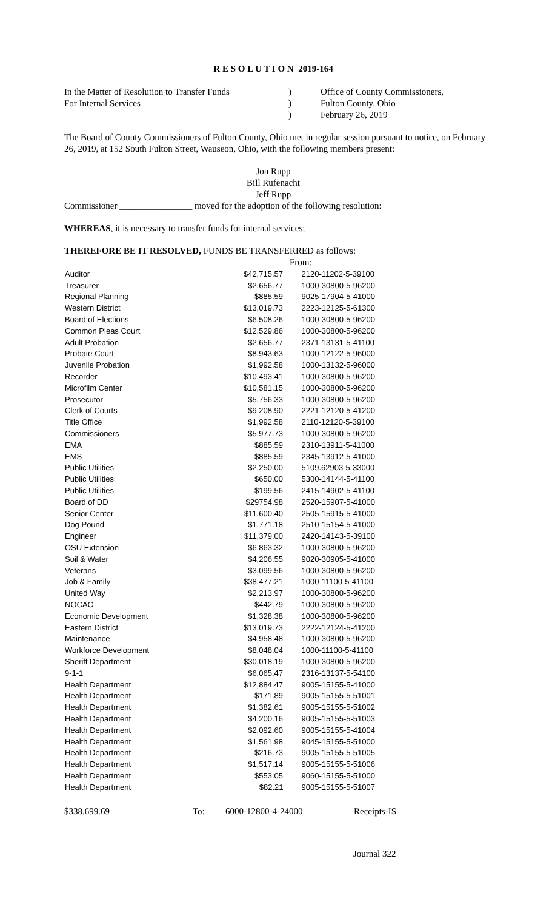R E S O L U T I O N 2019-164
In the Matter of Resolution to Transfer Funds
For Internal Services
)
)
)
Office of County Commissioners,
Fulton County, Ohio
February 26, 2019
The Board of County Commissioners of Fulton County, Ohio met in regular session pursuant to notice, on February 26, 2019, at 152 South Fulton Street, Wauseon, Ohio, with the following members present:
Jon Rupp
Bill Rufenacht
Jeff Rupp
Commissioner ________________ moved for the adoption of the following resolution:
WHEREAS, it is necessary to transfer funds for internal services;
THEREFORE BE IT RESOLVED, FUNDS BE TRANSFERRED as follows:
From:
| Auditor | $42,715.57 | 2120-11202-5-39100 |
| Treasurer | $2,656.77 | 1000-30800-5-96200 |
| Regional Planning | $885.59 | 9025-17904-5-41000 |
| Western District | $13,019.73 | 2223-12125-5-61300 |
| Board of Elections | $6,508.26 | 1000-30800-5-96200 |
| Common Pleas Court | $12,529.86 | 1000-30800-5-96200 |
| Adult Probation | $2,656.77 | 2371-13131-5-41100 |
| Probate Court | $8,943.63 | 1000-12122-5-96000 |
| Juvenile Probation | $1,992.58 | 1000-13132-5-96000 |
| Recorder | $10,493.41 | 1000-30800-5-96200 |
| Microfilm Center | $10,581.15 | 1000-30800-5-96200 |
| Prosecutor | $5,756.33 | 1000-30800-5-96200 |
| Clerk of Courts | $9,208.90 | 2221-12120-5-41200 |
| Title Office | $1,992.58 | 2110-12120-5-39100 |
| Commissioners | $5,977.73 | 1000-30800-5-96200 |
| EMA | $885.59 | 2310-13911-5-41000 |
| EMS | $885.59 | 2345-13912-5-41000 |
| Public Utilities | $2,250.00 | 5109.62903-5-33000 |
| Public Utilities | $650.00 | 5300-14144-5-41100 |
| Public Utilities | $199.56 | 2415-14902-5-41100 |
| Board of DD | $29754.98 | 2520-15907-5-41000 |
| Senior Center | $11,600.40 | 2505-15915-5-41000 |
| Dog Pound | $1,771.18 | 2510-15154-5-41000 |
| Engineer | $11,379.00 | 2420-14143-5-39100 |
| OSU Extension | $6,863.32 | 1000-30800-5-96200 |
| Soil & Water | $4,206.55 | 9020-30905-5-41000 |
| Veterans | $3,099.56 | 1000-30800-5-96200 |
| Job & Family | $38,477.21 | 1000-11100-5-41100 |
| United Way | $2,213.97 | 1000-30800-5-96200 |
| NOCAC | $442.79 | 1000-30800-5-96200 |
| Economic Development | $1,328.38 | 1000-30800-5-96200 |
| Eastern District | $13,019.73 | 2222-12124-5-41200 |
| Maintenance | $4,958.48 | 1000-30800-5-96200 |
| Workforce Development | $8,048.04 | 1000-11100-5-41100 |
| Sheriff Department | $30,018.19 | 1000-30800-5-96200 |
| 9-1-1 | $6,065.47 | 2316-13137-5-54100 |
| Health Department | $12,884.47 | 9005-15155-5-41000 |
| Health Department | $171.89 | 9005-15155-5-51001 |
| Health Department | $1,382.61 | 9005-15155-5-51002 |
| Health Department | $4,200.16 | 9005-15155-5-51003 |
| Health Department | $2,092.60 | 9005-15155-5-41004 |
| Health Department | $1,561.98 | 9045-15155-5-51000 |
| Health Department | $216.73 | 9005-15155-5-51005 |
| Health Department | $1,517.14 | 9005-15155-5-51006 |
| Health Department | $553.05 | 9060-15155-5-51000 |
| Health Department | $82.21 | 9005-15155-5-51007 |
$338,699.69
To:
6000-12800-4-24000
Receipts-IS
Journal 322